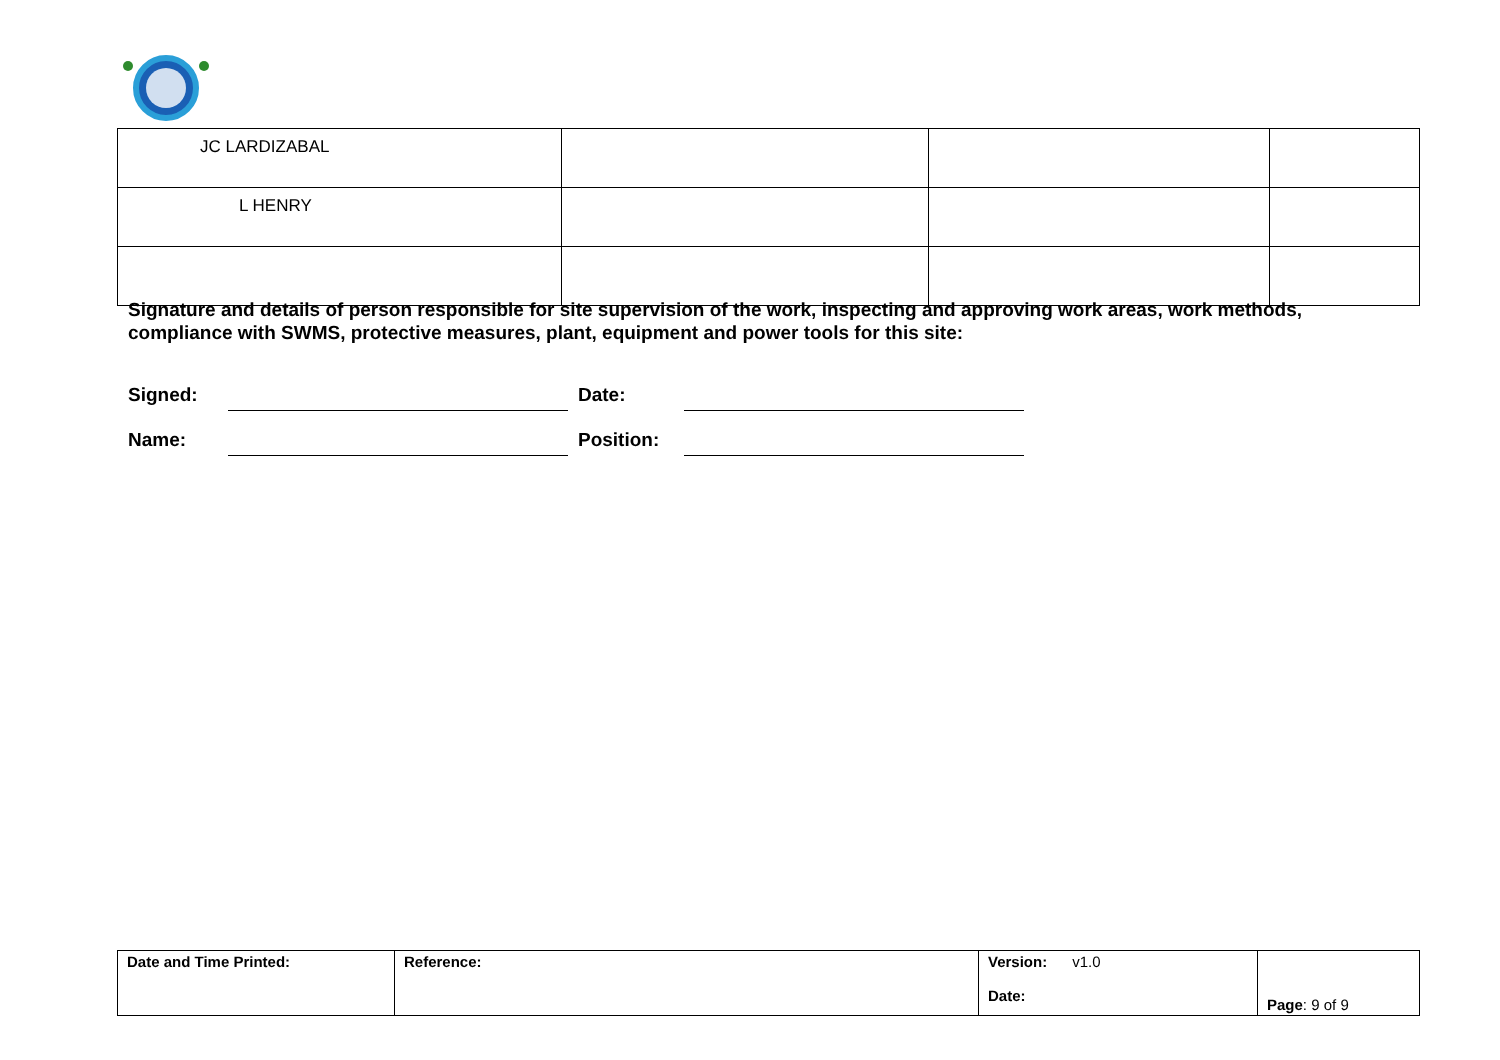| JC LARDIZABAL | | | |
| L HENRY | | | |
Signature and details of person responsible for site supervision of the work, inspecting and approving work areas, work methods, compliance with SWMS, protective measures, plant, equipment and power tools for this site:
Signed: Date:
Name: Position:
| Date and Time Printed: | Reference: | Version: v1.0 Date: | Page : 9 of 9 |